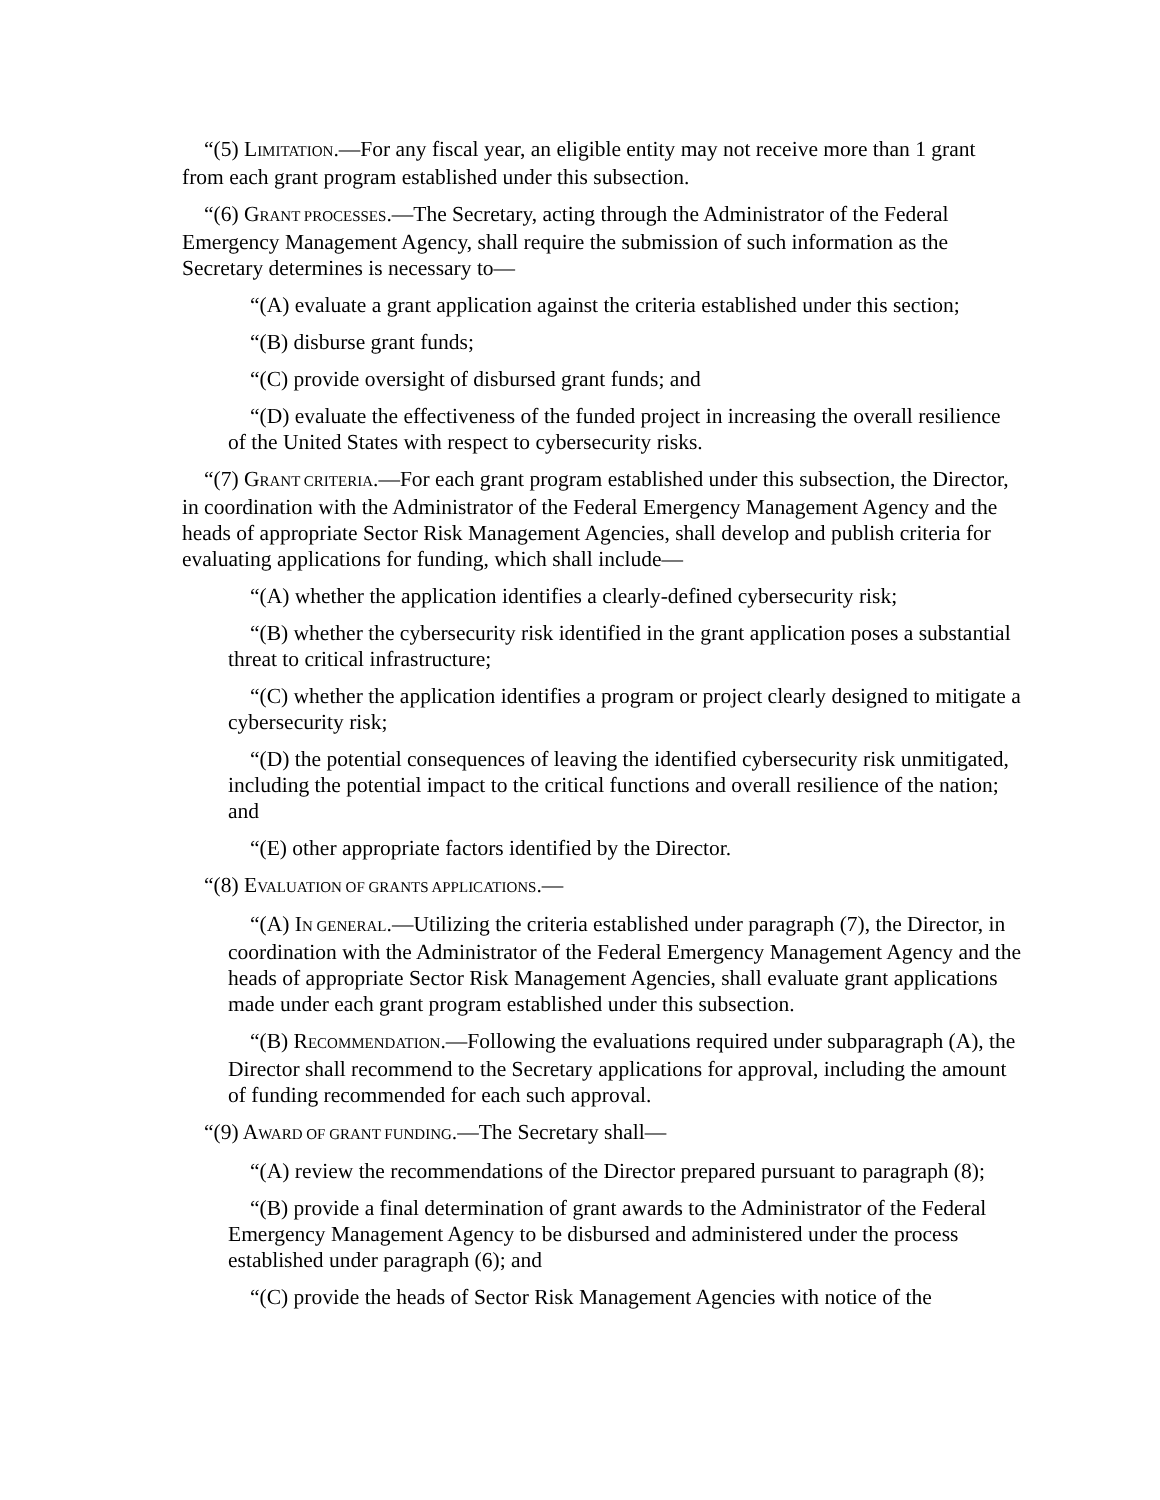“(5) LIMITATION.—For any fiscal year, an eligible entity may not receive more than 1 grant from each grant program established under this subsection.
“(6) GRANT PROCESSES.—The Secretary, acting through the Administrator of the Federal Emergency Management Agency, shall require the submission of such information as the Secretary determines is necessary to—
“(A) evaluate a grant application against the criteria established under this section;
“(B) disburse grant funds;
“(C) provide oversight of disbursed grant funds; and
“(D) evaluate the effectiveness of the funded project in increasing the overall resilience of the United States with respect to cybersecurity risks.
“(7) GRANT CRITERIA.—For each grant program established under this subsection, the Director, in coordination with the Administrator of the Federal Emergency Management Agency and the heads of appropriate Sector Risk Management Agencies, shall develop and publish criteria for evaluating applications for funding, which shall include—
“(A) whether the application identifies a clearly-defined cybersecurity risk;
“(B) whether the cybersecurity risk identified in the grant application poses a substantial threat to critical infrastructure;
“(C) whether the application identifies a program or project clearly designed to mitigate a cybersecurity risk;
“(D) the potential consequences of leaving the identified cybersecurity risk unmitigated, including the potential impact to the critical functions and overall resilience of the nation; and
“(E) other appropriate factors identified by the Director.
“(8) EVALUATION OF GRANTS APPLICATIONS.—
“(A) IN GENERAL.—Utilizing the criteria established under paragraph (7), the Director, in coordination with the Administrator of the Federal Emergency Management Agency and the heads of appropriate Sector Risk Management Agencies, shall evaluate grant applications made under each grant program established under this subsection.
“(B) RECOMMENDATION.—Following the evaluations required under subparagraph (A), the Director shall recommend to the Secretary applications for approval, including the amount of funding recommended for each such approval.
“(9) AWARD OF GRANT FUNDING.—The Secretary shall—
“(A) review the recommendations of the Director prepared pursuant to paragraph (8);
“(B) provide a final determination of grant awards to the Administrator of the Federal Emergency Management Agency to be disbursed and administered under the process established under paragraph (6); and
“(C) provide the heads of Sector Risk Management Agencies with notice of the